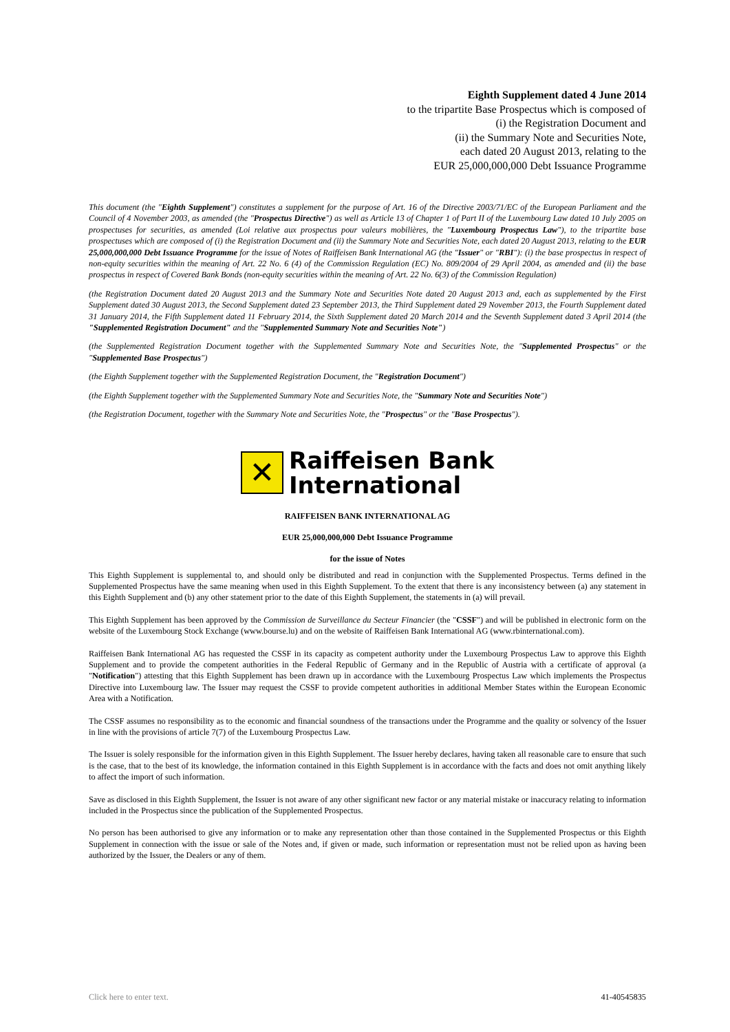Eighth Supplement dated 4 June 2014
to the tripartite Base Prospectus which is composed of
(i) the Registration Document and
(ii) the Summary Note and Securities Note,
each dated 20 August 2013, relating to the
EUR 25,000,000,000 Debt Issuance Programme
This document (the "Eighth Supplement") constitutes a supplement for the purpose of Art. 16 of the Directive 2003/71/EC of the European Parliament and the Council of 4 November 2003, as amended (the "Prospectus Directive") as well as Article 13 of Chapter 1 of Part II of the Luxembourg Law dated 10 July 2005 on prospectuses for securities, as amended (Loi relative aux prospectus pour valeurs mobilières, the "Luxembourg Prospectus Law"), to the tripartite base prospectuses which are composed of (i) the Registration Document and (ii) the Summary Note and Securities Note, each dated 20 August 2013, relating to the EUR 25,000,000,000 Debt Issuance Programme for the issue of Notes of Raiffeisen Bank International AG (the "Issuer" or "RBI"): (i) the base prospectus in respect of non-equity securities within the meaning of Art. 22 No. 6 (4) of the Commission Regulation (EC) No. 809/2004 of 29 April 2004, as amended and (ii) the base prospectus in respect of Covered Bank Bonds (non-equity securities within the meaning of Art. 22 No. 6(3) of the Commission Regulation)
(the Registration Document dated 20 August 2013 and the Summary Note and Securities Note dated 20 August 2013 and, each as supplemented by the First Supplement dated 30 August 2013, the Second Supplement dated 23 September 2013, the Third Supplement dated 29 November 2013, the Fourth Supplement dated 31 January 2014, the Fifth Supplement dated 11 February 2014, the Sixth Supplement dated 20 March 2014 and the Seventh Supplement dated 3 April 2014 (the "Supplemented Registration Document" and the "Supplemented Summary Note and Securities Note")
(the Supplemented Registration Document together with the Supplemented Summary Note and Securities Note, the "Supplemented Prospectus" or the "Supplemented Base Prospectus")
(the Eighth Supplement together with the Supplemented Registration Document, the "Registration Document")
(the Eighth Supplement together with the Supplemented Summary Note and Securities Note, the "Summary Note and Securities Note")
(the Registration Document, together with the Summary Note and Securities Note, the "Prospectus" or the "Base Prospectus").
✕
Raiffeisen Bank
International
RAIFFEISEN BANK INTERNATIONAL AG
EUR 25,000,000,000 Debt Issuance Programme
for the issue of Notes
This Eighth Supplement is supplemental to, and should only be distributed and read in conjunction with the Supplemented Prospectus. Terms defined in the Supplemented Prospectus have the same meaning when used in this Eighth Supplement. To the extent that there is any inconsistency between (a) any statement in this Eighth Supplement and (b) any other statement prior to the date of this Eighth Supplement, the statements in (a) will prevail.
This Eighth Supplement has been approved by the Commission de Surveillance du Secteur Financier (the "CSSF") and will be published in electronic form on the website of the Luxembourg Stock Exchange (www.bourse.lu) and on the website of Raiffeisen Bank International AG (www.rbinternational.com).
Raiffeisen Bank International AG has requested the CSSF in its capacity as competent authority under the Luxembourg Prospectus Law to approve this Eighth Supplement and to provide the competent authorities in the Federal Republic of Germany and in the Republic of Austria with a certificate of approval (a "Notification") attesting that this Eighth Supplement has been drawn up in accordance with the Luxembourg Prospectus Law which implements the Prospectus Directive into Luxembourg law. The Issuer may request the CSSF to provide competent authorities in additional Member States within the European Economic Area with a Notification.
The CSSF assumes no responsibility as to the economic and financial soundness of the transactions under the Programme and the quality or solvency of the Issuer in line with the provisions of article 7(7) of the Luxembourg Prospectus Law.
The Issuer is solely responsible for the information given in this Eighth Supplement. The Issuer hereby declares, having taken all reasonable care to ensure that such is the case, that to the best of its knowledge, the information contained in this Eighth Supplement is in accordance with the facts and does not omit anything likely to affect the import of such information.
Save as disclosed in this Eighth Supplement, the Issuer is not aware of any other significant new factor or any material mistake or inaccuracy relating to information included in the Prospectus since the publication of the Supplemented Prospectus.
No person has been authorised to give any information or to make any representation other than those contained in the Supplemented Prospectus or this Eighth Supplement in connection with the issue or sale of the Notes and, if given or made, such information or representation must not be relied upon as having been authorized by the Issuer, the Dealers or any of them.
Click here to enter text. 41-40545835